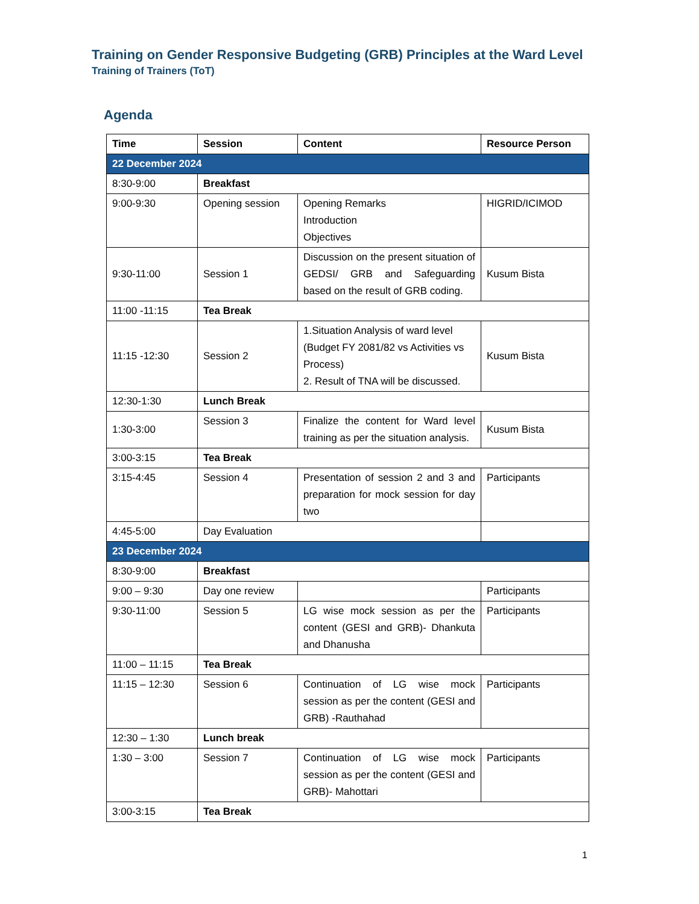Training on Gender Responsive Budgeting (GRB) Principles at the Ward Level
Training of Trainers (ToT)
Agenda
| Time | Session | Content | Resource Person |
| --- | --- | --- | --- |
| 22 December 2024 | | | |
| 8:30-9:00 | Breakfast | | |
| 9:00-9:30 | Opening session | Opening Remarks Introduction Objectives | HIGRID/ICIMOD |
| 9:30-11:00 | Session 1 | Discussion on the present situation of GEDSI/ GRB and Safeguarding based on the result of GRB coding. | Kusum Bista |
| 11:00 -11:15 | Tea Break | | |
| 11:15 -12:30 | Session 2 | 1.Situation Analysis of ward level (Budget FY 2081/82 vs Activities vs Process) 2. Result of TNA will be discussed. | Kusum Bista |
| 12:30-1:30 | Lunch Break | | |
| 1:30-3:00 | Session 3 | Finalize the content for Ward level training as per the situation analysis. | Kusum Bista |
| 3:00-3:15 | Tea Break | | |
| 3:15-4:45 | Session 4 | Presentation of session 2 and 3 and preparation for mock session for day two | Participants |
| 4:45-5:00 | Day Evaluation | | |
| 23 December 2024 | | | |
| 8:30-9:00 | Breakfast | | |
| 9:00 – 9:30 | Day one review | | Participants |
| 9:30-11:00 | Session 5 | LG wise mock session as per the content (GESI and GRB)- Dhankuta and Dhanusha | Participants |
| 11:00 – 11:15 | Tea Break | | |
| 11:15 – 12:30 | Session 6 | Continuation of LG wise mock session as per the content (GESI and GRB) -Rauthahad | Participants |
| 12:30 – 1:30 | Lunch break | | |
| 1:30 – 3:00 | Session 7 | Continuation of LG wise mock session as per the content (GESI and GRB)- Mahottari | Participants |
| 3:00-3:15 | Tea Break | | |
1